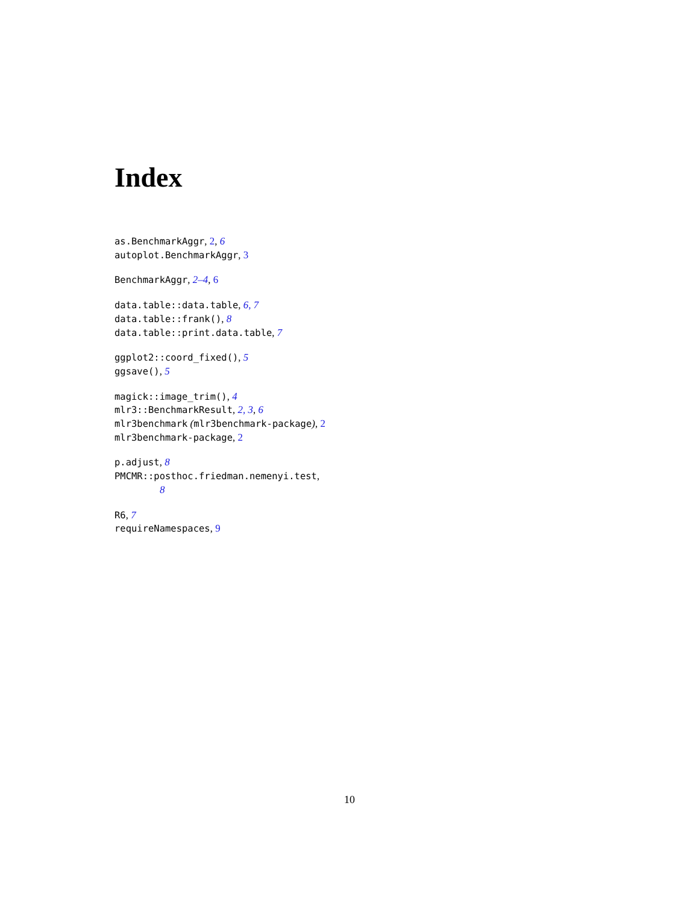Index
as.BenchmarkAggr, 2, 6
autoplot.BenchmarkAggr, 3
BenchmarkAggr, 2–4, 6
data.table::data.table, 6, 7
data.table::frank(), 8
data.table::print.data.table, 7
ggplot2::coord_fixed(), 5
ggsave(), 5
magick::image_trim(), 4
mlr3::BenchmarkResult, 2, 3, 6
mlr3benchmark (mlr3benchmark-package), 2
mlr3benchmark-package, 2
p.adjust, 8
PMCMR::posthoc.friedman.nemenyi.test,
8
R6, 7
requireNamespaces, 9
10